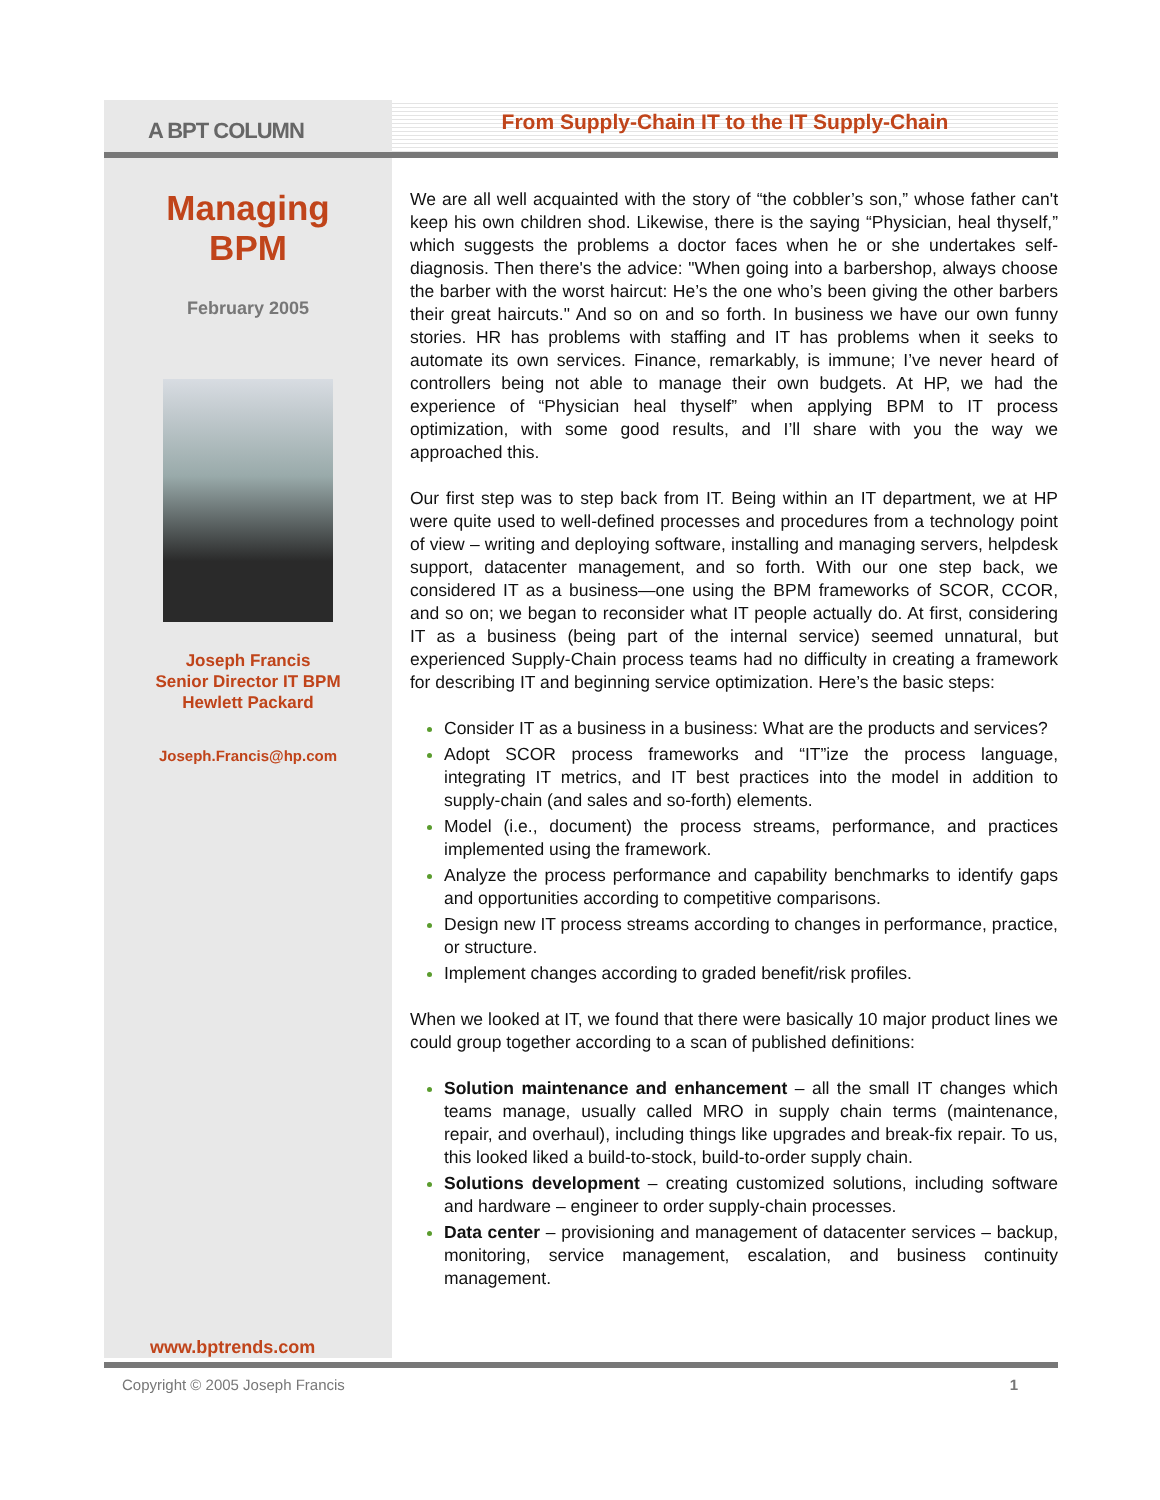A BPT COLUMN
From Supply-Chain IT to the IT Supply-Chain
Managing
BPM
February 2005
Joseph Francis
Senior Director IT BPM
Hewlett Packard
Joseph.Francis@hp.com
www.bptrends.com
We are all well acquainted with the story of “the cobbler’s son,” whose father can't keep his own children shod. Likewise, there is the saying “Physician, heal thyself,” which suggests the problems a doctor faces when he or she undertakes self-diagnosis. Then there's the advice: "When going into a barbershop, always choose the barber with the worst haircut: He’s the one who’s been giving the other barbers their great haircuts." And so on and so forth. In business we have our own funny stories. HR has problems with staffing and IT has problems when it seeks to automate its own services. Finance, remarkably, is immune; I’ve never heard of controllers being not able to manage their own budgets. At HP, we had the experience of “Physician heal thyself” when applying BPM to IT process optimization, with some good results, and I’ll share with you the way we approached this.
Our first step was to step back from IT. Being within an IT department, we at HP were quite used to well-defined processes and procedures from a technology point of view – writing and deploying software, installing and managing servers, helpdesk support, datacenter management, and so forth. With our one step back, we considered IT as a business—one using the BPM frameworks of SCOR, CCOR, and so on; we began to reconsider what IT people actually do. At first, considering IT as a business (being part of the internal service) seemed unnatural, but experienced Supply-Chain process teams had no difficulty in creating a framework for describing IT and beginning service optimization. Here’s the basic steps:
Consider IT as a business in a business: What are the products and services?
Adopt SCOR process frameworks and “IT”ize the process language, integrating IT metrics, and IT best practices into the model in addition to supply-chain (and sales and so-forth) elements.
Model (i.e., document) the process streams, performance, and practices implemented using the framework.
Analyze the process performance and capability benchmarks to identify gaps and opportunities according to competitive comparisons.
Design new IT process streams according to changes in performance, practice, or structure.
Implement changes according to graded benefit/risk profiles.
When we looked at IT, we found that there were basically 10 major product lines we could group together according to a scan of published definitions:
Solution maintenance and enhancement – all the small IT changes which teams manage, usually called MRO in supply chain terms (maintenance, repair, and overhaul), including things like upgrades and break-fix repair. To us, this looked liked a build-to-stock, build-to-order supply chain.
Solutions development – creating customized solutions, including software and hardware – engineer to order supply-chain processes.
Data center – provisioning and management of datacenter services – backup, monitoring, service management, escalation, and business continuity management.
Copyright © 2005 Joseph Francis 1